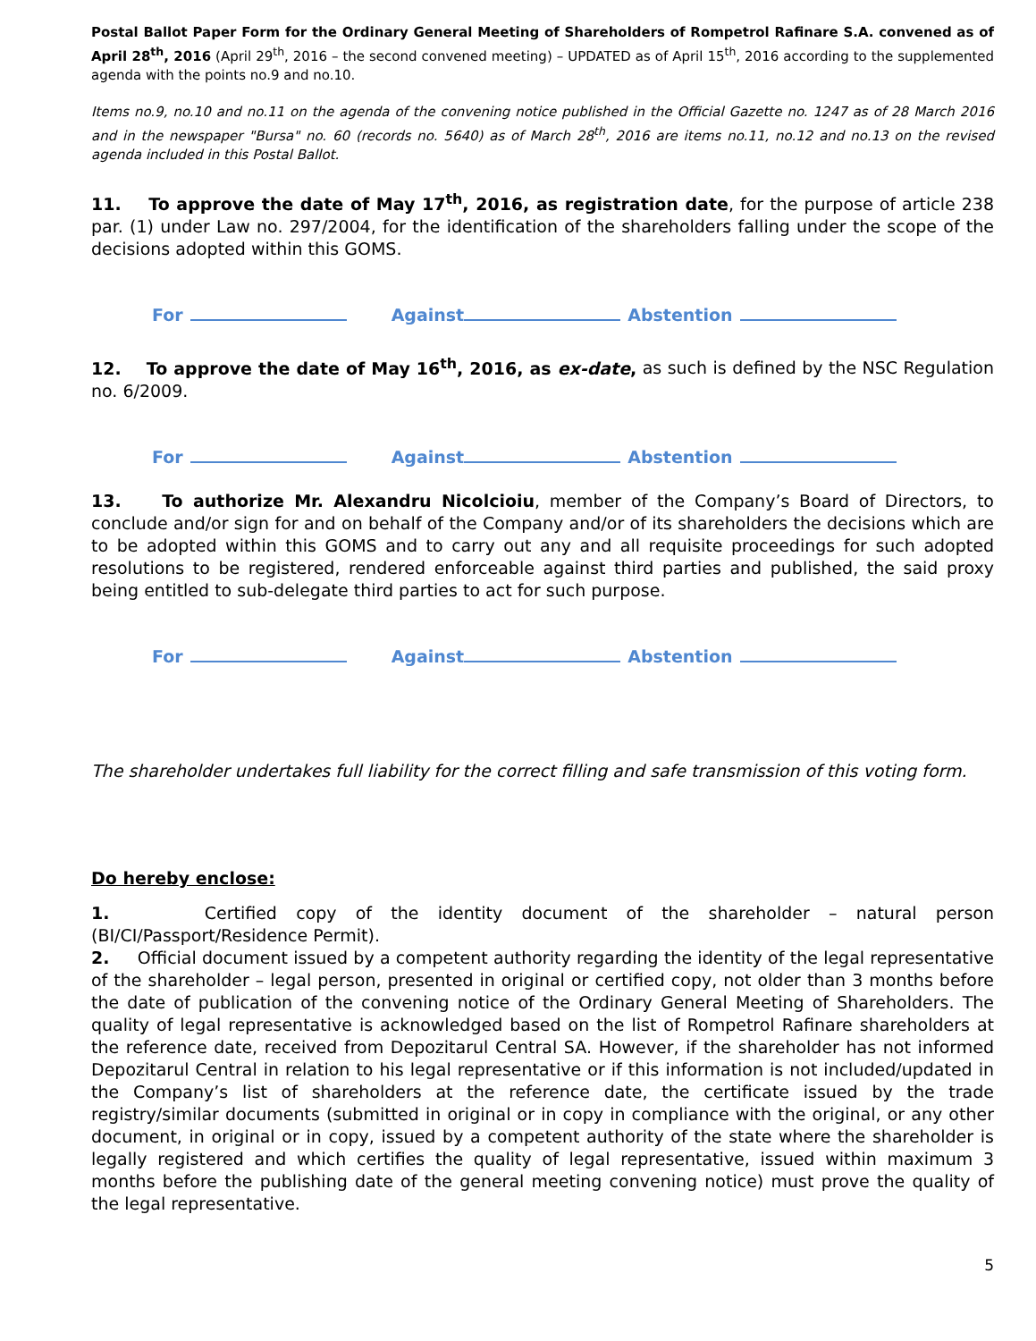Postal Ballot Paper Form for the Ordinary General Meeting of Shareholders of Rompetrol Rafinare S.A. convened as of April 28<sup>th</sup>, 2016 (April 29<sup>th</sup>, 2016 – the second convened meeting) – UPDATED as of April 15<sup>th</sup>, 2016 according to the supplemented agenda with the points no.9 and no.10.
Items no.9, no.10 and no.11 on the agenda of the convening notice published in the Official Gazette no. 1247 as of 28 March 2016 and in the newspaper "Bursa" no. 60 (records no. 5640) as of March 28<sup>th</sup>, 2016 are items no.11, no.12 and no.13 on the revised agenda included in this Postal Ballot.
11. To approve the date of May 17<sup>th</sup>, 2016, as registration date, for the purpose of article 238 par. (1) under Law no. 297/2004, for the identification of the shareholders falling under the scope of the decisions adopted within this GOMS.
For Against Abstention
12. To approve the date of May 16<sup>th</sup>, 2016, as ex-date, as such is defined by the NSC Regulation no. 6/2009.
For Against Abstention
13. To authorize Mr. Alexandru Nicolcioiu, member of the Company’s Board of Directors, to conclude and/or sign for and on behalf of the Company and/or of its shareholders the decisions which are to be adopted within this GOMS and to carry out any and all requisite proceedings for such adopted resolutions to be registered, rendered enforceable against third parties and published, the said proxy being entitled to sub-delegate third parties to act for such purpose.
For Against Abstention
The shareholder undertakes full liability for the correct filling and safe transmission of this voting form.
Do hereby enclose:
1. Certified copy of the identity document of the shareholder – natural person (BI/CI/Passport/Residence Permit).
2. Official document issued by a competent authority regarding the identity of the legal representative of the shareholder – legal person, presented in original or certified copy, not older than 3 months before the date of publication of the convening notice of the Ordinary General Meeting of Shareholders. The quality of legal representative is acknowledged based on the list of Rompetrol Rafinare shareholders at the reference date, received from Depozitarul Central SA. However, if the shareholder has not informed Depozitarul Central in relation to his legal representative or if this information is not included/updated in the Company’s list of shareholders at the reference date, the certificate issued by the trade registry/similar documents (submitted in original or in copy in compliance with the original, or any other document, in original or in copy, issued by a competent authority of the state where the shareholder is legally registered and which certifies the quality of legal representative, issued within maximum 3 months before the publishing date of the general meeting convening notice) must prove the quality of the legal representative.
5